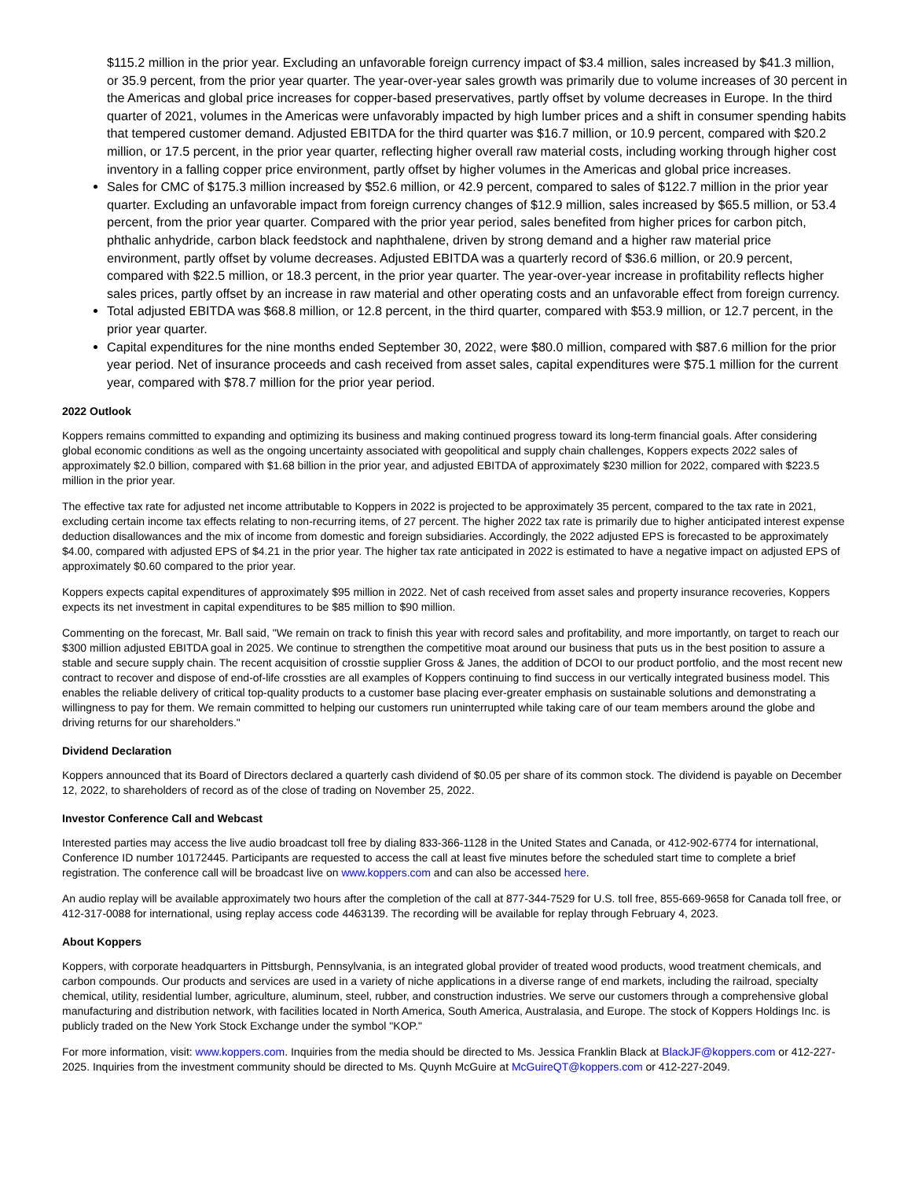$115.2 million in the prior year. Excluding an unfavorable foreign currency impact of $3.4 million, sales increased by $41.3 million, or 35.9 percent, from the prior year quarter. The year-over-year sales growth was primarily due to volume increases of 30 percent in the Americas and global price increases for copper-based preservatives, partly offset by volume decreases in Europe. In the third quarter of 2021, volumes in the Americas were unfavorably impacted by high lumber prices and a shift in consumer spending habits that tempered customer demand. Adjusted EBITDA for the third quarter was $16.7 million, or 10.9 percent, compared with $20.2 million, or 17.5 percent, in the prior year quarter, reflecting higher overall raw material costs, including working through higher cost inventory in a falling copper price environment, partly offset by higher volumes in the Americas and global price increases.
Sales for CMC of $175.3 million increased by $52.6 million, or 42.9 percent, compared to sales of $122.7 million in the prior year quarter. Excluding an unfavorable impact from foreign currency changes of $12.9 million, sales increased by $65.5 million, or 53.4 percent, from the prior year quarter. Compared with the prior year period, sales benefited from higher prices for carbon pitch, phthalic anhydride, carbon black feedstock and naphthalene, driven by strong demand and a higher raw material price environment, partly offset by volume decreases. Adjusted EBITDA was a quarterly record of $36.6 million, or 20.9 percent, compared with $22.5 million, or 18.3 percent, in the prior year quarter. The year-over-year increase in profitability reflects higher sales prices, partly offset by an increase in raw material and other operating costs and an unfavorable effect from foreign currency.
Total adjusted EBITDA was $68.8 million, or 12.8 percent, in the third quarter, compared with $53.9 million, or 12.7 percent, in the prior year quarter.
Capital expenditures for the nine months ended September 30, 2022, were $80.0 million, compared with $87.6 million for the prior year period. Net of insurance proceeds and cash received from asset sales, capital expenditures were $75.1 million for the current year, compared with $78.7 million for the prior year period.
2022 Outlook
Koppers remains committed to expanding and optimizing its business and making continued progress toward its long-term financial goals. After considering global economic conditions as well as the ongoing uncertainty associated with geopolitical and supply chain challenges, Koppers expects 2022 sales of approximately $2.0 billion, compared with $1.68 billion in the prior year, and adjusted EBITDA of approximately $230 million for 2022, compared with $223.5 million in the prior year.
The effective tax rate for adjusted net income attributable to Koppers in 2022 is projected to be approximately 35 percent, compared to the tax rate in 2021, excluding certain income tax effects relating to non-recurring items, of 27 percent. The higher 2022 tax rate is primarily due to higher anticipated interest expense deduction disallowances and the mix of income from domestic and foreign subsidiaries. Accordingly, the 2022 adjusted EPS is forecasted to be approximately $4.00, compared with adjusted EPS of $4.21 in the prior year. The higher tax rate anticipated in 2022 is estimated to have a negative impact on adjusted EPS of approximately $0.60 compared to the prior year.
Koppers expects capital expenditures of approximately $95 million in 2022. Net of cash received from asset sales and property insurance recoveries, Koppers expects its net investment in capital expenditures to be $85 million to $90 million.
Commenting on the forecast, Mr. Ball said, "We remain on track to finish this year with record sales and profitability, and more importantly, on target to reach our $300 million adjusted EBITDA goal in 2025. We continue to strengthen the competitive moat around our business that puts us in the best position to assure a stable and secure supply chain. The recent acquisition of crosstie supplier Gross & Janes, the addition of DCOI to our product portfolio, and the most recent new contract to recover and dispose of end-of-life crossties are all examples of Koppers continuing to find success in our vertically integrated business model. This enables the reliable delivery of critical top-quality products to a customer base placing ever-greater emphasis on sustainable solutions and demonstrating a willingness to pay for them. We remain committed to helping our customers run uninterrupted while taking care of our team members around the globe and driving returns for our shareholders."
Dividend Declaration
Koppers announced that its Board of Directors declared a quarterly cash dividend of $0.05 per share of its common stock. The dividend is payable on December 12, 2022, to shareholders of record as of the close of trading on November 25, 2022.
Investor Conference Call and Webcast
Interested parties may access the live audio broadcast toll free by dialing 833-366-1128 in the United States and Canada, or 412-902-6774 for international, Conference ID number 10172445. Participants are requested to access the call at least five minutes before the scheduled start time to complete a brief registration. The conference call will be broadcast live on www.koppers.com and can also be accessed here.
An audio replay will be available approximately two hours after the completion of the call at 877-344-7529 for U.S. toll free, 855-669-9658 for Canada toll free, or 412-317-0088 for international, using replay access code 4463139. The recording will be available for replay through February 4, 2023.
About Koppers
Koppers, with corporate headquarters in Pittsburgh, Pennsylvania, is an integrated global provider of treated wood products, wood treatment chemicals, and carbon compounds. Our products and services are used in a variety of niche applications in a diverse range of end markets, including the railroad, specialty chemical, utility, residential lumber, agriculture, aluminum, steel, rubber, and construction industries. We serve our customers through a comprehensive global manufacturing and distribution network, with facilities located in North America, South America, Australasia, and Europe. The stock of Koppers Holdings Inc. is publicly traded on the New York Stock Exchange under the symbol "KOP."
For more information, visit: www.koppers.com. Inquiries from the media should be directed to Ms. Jessica Franklin Black at BlackJF@koppers.com or 412-227-2025. Inquiries from the investment community should be directed to Ms. Quynh McGuire at McGuireQT@koppers.com or 412-227-2049.